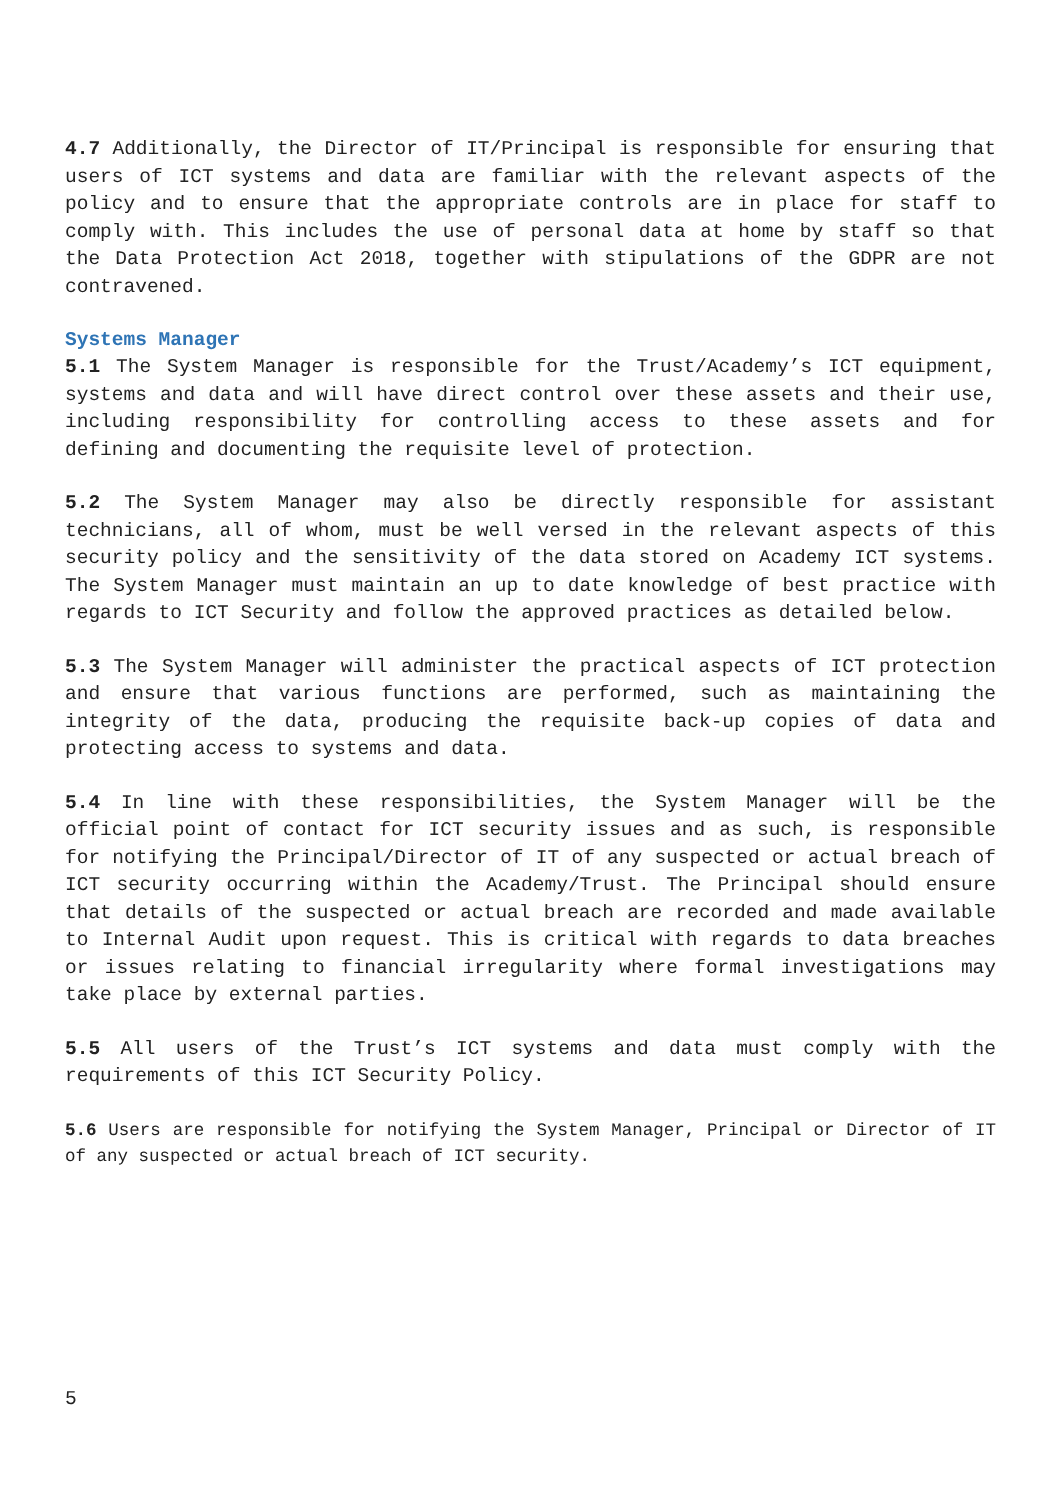4.7 Additionally, the Director of IT/Principal is responsible for ensuring that users of ICT systems and data are familiar with the relevant aspects of the policy and to ensure that the appropriate controls are in place for staff to comply with. This includes the use of personal data at home by staff so that the Data Protection Act 2018, together with stipulations of the GDPR are not contravened.
Systems Manager
5.1 The System Manager is responsible for the Trust/Academy’s ICT equipment, systems and data and will have direct control over these assets and their use, including responsibility for controlling access to these assets and for defining and documenting the requisite level of protection.
5.2 The System Manager may also be directly responsible for assistant technicians, all of whom, must be well versed in the relevant aspects of this security policy and the sensitivity of the data stored on Academy ICT systems. The System Manager must maintain an up to date knowledge of best practice with regards to ICT Security and follow the approved practices as detailed below.
5.3 The System Manager will administer the practical aspects of ICT protection and ensure that various functions are performed, such as maintaining the integrity of the data, producing the requisite back-up copies of data and protecting access to systems and data.
5.4 In line with these responsibilities, the System Manager will be the official point of contact for ICT security issues and as such, is responsible for notifying the Principal/Director of IT of any suspected or actual breach of ICT security occurring within the Academy/Trust. The Principal should ensure that details of the suspected or actual breach are recorded and made available to Internal Audit upon request. This is critical with regards to data breaches or issues relating to financial irregularity where formal investigations may take place by external parties.
5.5 All users of the Trust’s ICT systems and data must comply with the requirements of this ICT Security Policy.
5.6 Users are responsible for notifying the System Manager, Principal or Director of IT of any suspected or actual breach of ICT security.
5